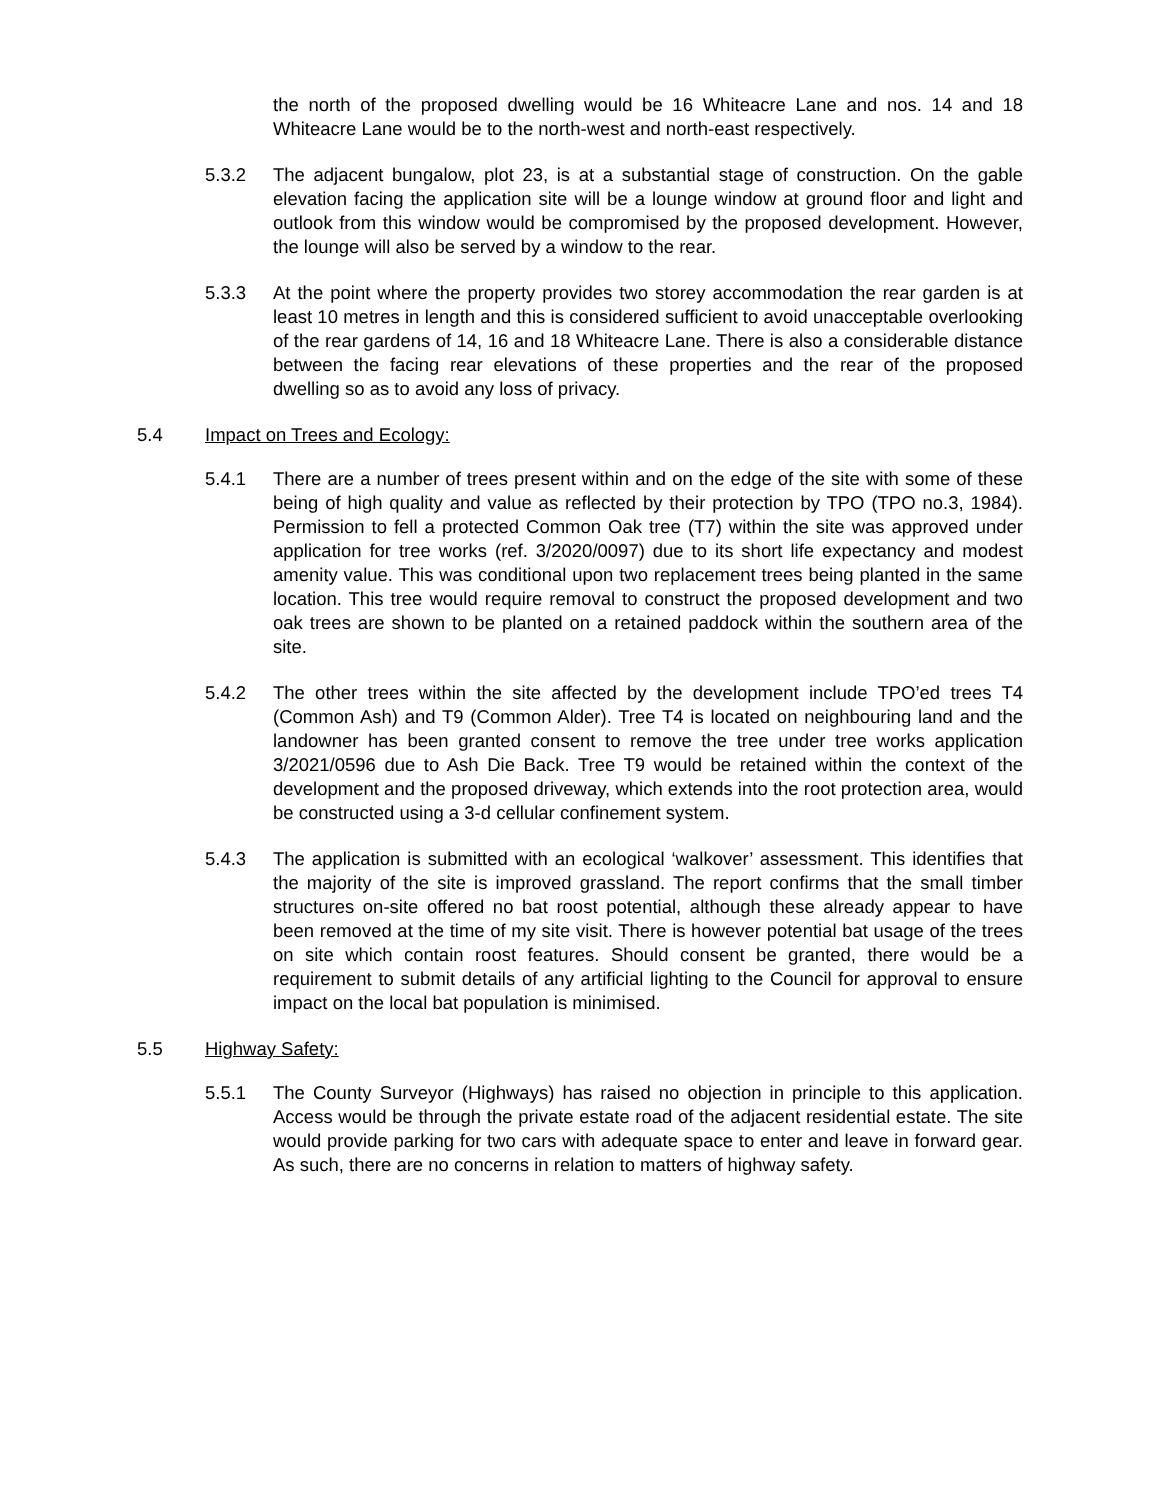the north of the proposed dwelling would be 16 Whiteacre Lane and nos. 14 and 18 Whiteacre Lane would be to the north-west and north-east respectively.
5.3.2 The adjacent bungalow, plot 23, is at a substantial stage of construction. On the gable elevation facing the application site will be a lounge window at ground floor and light and outlook from this window would be compromised by the proposed development. However, the lounge will also be served by a window to the rear.
5.3.3 At the point where the property provides two storey accommodation the rear garden is at least 10 metres in length and this is considered sufficient to avoid unacceptable overlooking of the rear gardens of 14, 16 and 18 Whiteacre Lane. There is also a considerable distance between the facing rear elevations of these properties and the rear of the proposed dwelling so as to avoid any loss of privacy.
5.4 Impact on Trees and Ecology:
5.4.1 There are a number of trees present within and on the edge of the site with some of these being of high quality and value as reflected by their protection by TPO (TPO no.3, 1984). Permission to fell a protected Common Oak tree (T7) within the site was approved under application for tree works (ref. 3/2020/0097) due to its short life expectancy and modest amenity value. This was conditional upon two replacement trees being planted in the same location. This tree would require removal to construct the proposed development and two oak trees are shown to be planted on a retained paddock within the southern area of the site.
5.4.2 The other trees within the site affected by the development include TPO’ed trees T4 (Common Ash) and T9 (Common Alder). Tree T4 is located on neighbouring land and the landowner has been granted consent to remove the tree under tree works application 3/2021/0596 due to Ash Die Back. Tree T9 would be retained within the context of the development and the proposed driveway, which extends into the root protection area, would be constructed using a 3-d cellular confinement system.
5.4.3 The application is submitted with an ecological ‘walkover’ assessment. This identifies that the majority of the site is improved grassland. The report confirms that the small timber structures on-site offered no bat roost potential, although these already appear to have been removed at the time of my site visit. There is however potential bat usage of the trees on site which contain roost features. Should consent be granted, there would be a requirement to submit details of any artificial lighting to the Council for approval to ensure impact on the local bat population is minimised.
5.5 Highway Safety:
5.5.1 The County Surveyor (Highways) has raised no objection in principle to this application. Access would be through the private estate road of the adjacent residential estate. The site would provide parking for two cars with adequate space to enter and leave in forward gear. As such, there are no concerns in relation to matters of highway safety.